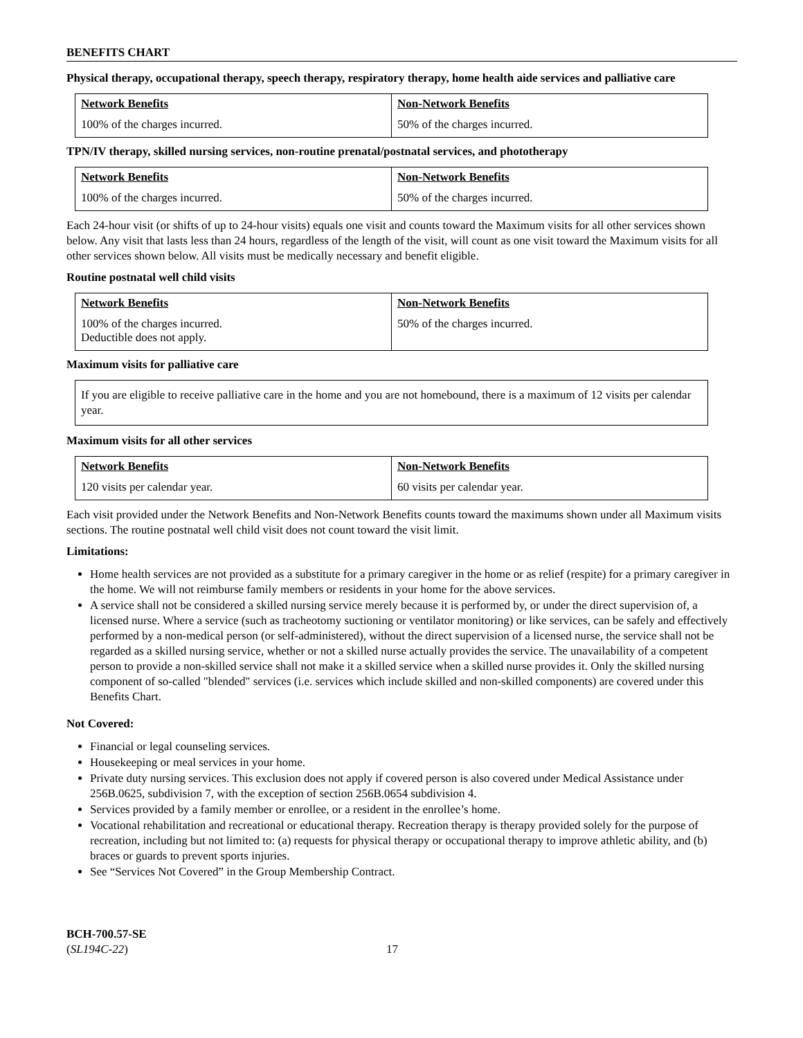BENEFITS CHART
Physical therapy, occupational therapy, speech therapy, respiratory therapy, home health aide services and palliative care
| Network Benefits | Non-Network Benefits |
| --- | --- |
| 100% of the charges incurred. | 50% of the charges incurred. |
TPN/IV therapy, skilled nursing services, non-routine prenatal/postnatal services, and phototherapy
| Network Benefits | Non-Network Benefits |
| --- | --- |
| 100% of the charges incurred. | 50% of the charges incurred. |
Each 24-hour visit (or shifts of up to 24-hour visits) equals one visit and counts toward the Maximum visits for all other services shown below. Any visit that lasts less than 24 hours, regardless of the length of the visit, will count as one visit toward the Maximum visits for all other services shown below. All visits must be medically necessary and benefit eligible.
Routine postnatal well child visits
| Network Benefits | Non-Network Benefits |
| --- | --- |
| 100% of the charges incurred. Deductible does not apply. | 50% of the charges incurred. |
Maximum visits for palliative care
If you are eligible to receive palliative care in the home and you are not homebound, there is a maximum of 12 visits per calendar year.
Maximum visits for all other services
| Network Benefits | Non-Network Benefits |
| --- | --- |
| 120 visits per calendar year. | 60 visits per calendar year. |
Each visit provided under the Network Benefits and Non-Network Benefits counts toward the maximums shown under all Maximum visits sections. The routine postnatal well child visit does not count toward the visit limit.
Limitations:
Home health services are not provided as a substitute for a primary caregiver in the home or as relief (respite) for a primary caregiver in the home. We will not reimburse family members or residents in your home for the above services.
A service shall not be considered a skilled nursing service merely because it is performed by, or under the direct supervision of, a licensed nurse. Where a service (such as tracheotomy suctioning or ventilator monitoring) or like services, can be safely and effectively performed by a non-medical person (or self-administered), without the direct supervision of a licensed nurse, the service shall not be regarded as a skilled nursing service, whether or not a skilled nurse actually provides the service. The unavailability of a competent person to provide a non-skilled service shall not make it a skilled service when a skilled nurse provides it. Only the skilled nursing component of so-called "blended" services (i.e. services which include skilled and non-skilled components) are covered under this Benefits Chart.
Not Covered:
Financial or legal counseling services.
Housekeeping or meal services in your home.
Private duty nursing services. This exclusion does not apply if covered person is also covered under Medical Assistance under 256B.0625, subdivision 7, with the exception of section 256B.0654 subdivision 4.
Services provided by a family member or enrollee, or a resident in the enrollee’s home.
Vocational rehabilitation and recreational or educational therapy. Recreation therapy is therapy provided solely for the purpose of recreation, including but not limited to: (a) requests for physical therapy or occupational therapy to improve athletic ability, and (b) braces or guards to prevent sports injuries.
See “Services Not Covered” in the Group Membership Contract.
BCH-700.57-SE
(SL194C-22)
17